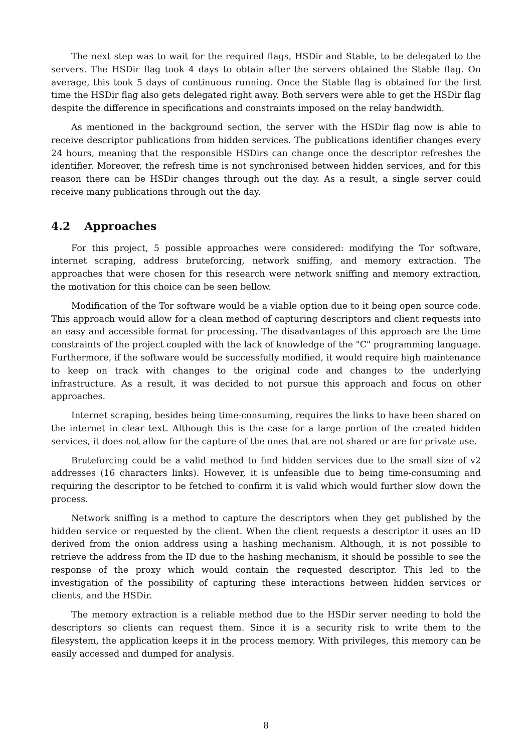The next step was to wait for the required flags, HSDir and Stable, to be delegated to the servers. The HSDir flag took 4 days to obtain after the servers obtained the Stable flag. On average, this took 5 days of continuous running. Once the Stable flag is obtained for the first time the HSDir flag also gets delegated right away. Both servers were able to get the HSDir flag despite the difference in specifications and constraints imposed on the relay bandwidth.
As mentioned in the background section, the server with the HSDir flag now is able to receive descriptor publications from hidden services. The publications identifier changes every 24 hours, meaning that the responsible HSDirs can change once the descriptor refreshes the identifier. Moreover, the refresh time is not synchronised between hidden services, and for this reason there can be HSDir changes through out the day. As a result, a single server could receive many publications through out the day.
4.2 Approaches
For this project, 5 possible approaches were considered: modifying the Tor software, internet scraping, address bruteforcing, network sniffing, and memory extraction. The approaches that were chosen for this research were network sniffing and memory extraction, the motivation for this choice can be seen bellow.
Modification of the Tor software would be a viable option due to it being open source code. This approach would allow for a clean method of capturing descriptors and client requests into an easy and accessible format for processing. The disadvantages of this approach are the time constraints of the project coupled with the lack of knowledge of the "C" programming language. Furthermore, if the software would be successfully modified, it would require high maintenance to keep on track with changes to the original code and changes to the underlying infrastructure. As a result, it was decided to not pursue this approach and focus on other approaches.
Internet scraping, besides being time-consuming, requires the links to have been shared on the internet in clear text. Although this is the case for a large portion of the created hidden services, it does not allow for the capture of the ones that are not shared or are for private use.
Bruteforcing could be a valid method to find hidden services due to the small size of v2 addresses (16 characters links). However, it is unfeasible due to being time-consuming and requiring the descriptor to be fetched to confirm it is valid which would further slow down the process.
Network sniffing is a method to capture the descriptors when they get published by the hidden service or requested by the client. When the client requests a descriptor it uses an ID derived from the onion address using a hashing mechanism. Although, it is not possible to retrieve the address from the ID due to the hashing mechanism, it should be possible to see the response of the proxy which would contain the requested descriptor. This led to the investigation of the possibility of capturing these interactions between hidden services or clients, and the HSDir.
The memory extraction is a reliable method due to the HSDir server needing to hold the descriptors so clients can request them. Since it is a security risk to write them to the filesystem, the application keeps it in the process memory. With privileges, this memory can be easily accessed and dumped for analysis.
8